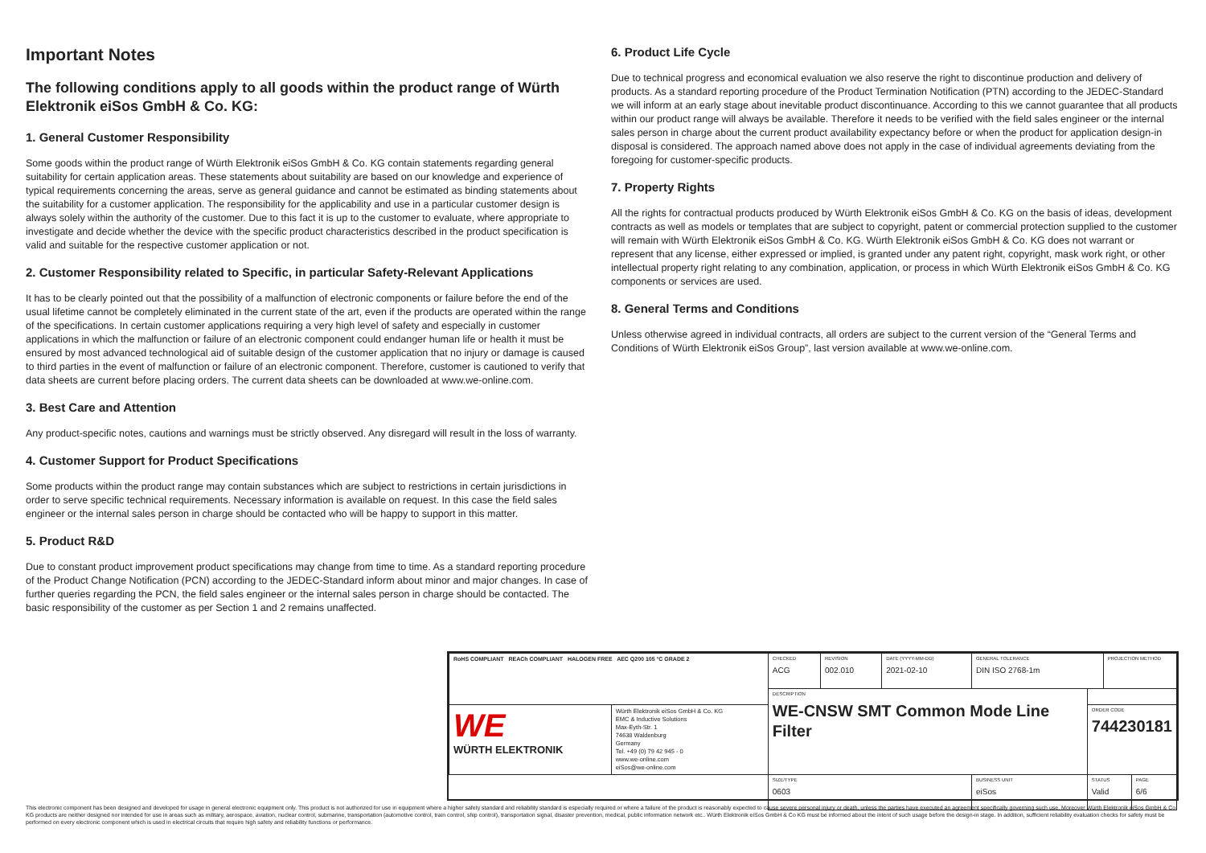Important Notes
The following conditions apply to all goods within the product range of Würth Elektronik eiSos GmbH & Co. KG:
1. General Customer Responsibility
Some goods within the product range of Würth Elektronik eiSos GmbH & Co. KG contain statements regarding general suitability for certain application areas. These statements about suitability are based on our knowledge and experience of typical requirements concerning the areas, serve as general guidance and cannot be estimated as binding statements about the suitability for a customer application. The responsibility for the applicability and use in a particular customer design is always solely within the authority of the customer. Due to this fact it is up to the customer to evaluate, where appropriate to investigate and decide whether the device with the specific product characteristics described in the product specification is valid and suitable for the respective customer application or not.
2. Customer Responsibility related to Specific, in particular Safety-Relevant Applications
It has to be clearly pointed out that the possibility of a malfunction of electronic components or failure before the end of the usual lifetime cannot be completely eliminated in the current state of the art, even if the products are operated within the range of the specifications. In certain customer applications requiring a very high level of safety and especially in customer applications in which the malfunction or failure of an electronic component could endanger human life or health it must be ensured by most advanced technological aid of suitable design of the customer application that no injury or damage is caused to third parties in the event of malfunction or failure of an electronic component. Therefore, customer is cautioned to verify that data sheets are current before placing orders. The current data sheets can be downloaded at www.we-online.com.
3. Best Care and Attention
Any product-specific notes, cautions and warnings must be strictly observed. Any disregard will result in the loss of warranty.
4. Customer Support for Product Specifications
Some products within the product range may contain substances which are subject to restrictions in certain jurisdictions in order to serve specific technical requirements. Necessary information is available on request. In this case the field sales engineer or the internal sales person in charge should be contacted who will be happy to support in this matter.
5. Product R&D
Due to constant product improvement product specifications may change from time to time. As a standard reporting procedure of the Product Change Notification (PCN) according to the JEDEC-Standard inform about minor and major changes. In case of further queries regarding the PCN, the field sales engineer or the internal sales person in charge should be contacted. The basic responsibility of the customer as per Section 1 and 2 remains unaffected.
6. Product Life Cycle
Due to technical progress and economical evaluation we also reserve the right to discontinue production and delivery of products. As a standard reporting procedure of the Product Termination Notification (PTN) according to the JEDEC-Standard we will inform at an early stage about inevitable product discontinuance. According to this we cannot guarantee that all products within our product range will always be available. Therefore it needs to be verified with the field sales engineer or the internal sales person in charge about the current product availability expectancy before or when the product for application design-in disposal is considered. The approach named above does not apply in the case of individual agreements deviating from the foregoing for customer-specific products.
7. Property Rights
All the rights for contractual products produced by Würth Elektronik eiSos GmbH & Co. KG on the basis of ideas, development contracts as well as models or templates that are subject to copyright, patent or commercial protection supplied to the customer will remain with Würth Elektronik eiSos GmbH & Co. KG. Würth Elektronik eiSos GmbH & Co. KG does not warrant or represent that any license, either expressed or implied, is granted under any patent right, copyright, mask work right, or other intellectual property right relating to any combination, application, or process in which Würth Elektronik eiSos GmbH & Co. KG components or services are used.
8. General Terms and Conditions
Unless otherwise agreed in individual contracts, all orders are subject to the current version of the “General Terms and Conditions of Würth Elektronik eiSos Group”, last version available at www.we-online.com.
| RoHS COMPLIANT REACh COMPLIANT HALOGEN FREE AEC Q200 105 °C GRADE 2 | | CHECKED ACG | REVISION 002.010 | DATE (YYYY-MM-DD) 2021-02-10 | GENERAL TOLERANCE DIN ISO 2768-1m | | PROJECTION METHOD | |
| | | DESCRIPTION WE-CNSW SMT Common Mode Line Filter | | | | | | |
| WE WÜRTH ELEKTRONIK | Würth Elektronik eiSos GmbH & Co. KG EMC & Inductive Solutions Max-Eyth-Str. 1 74638 Waldenburg Germany Tel. +49 (0) 79 42 945 - 0 www.we-online.com eiSos@we-online.com | | | | | ORDER CODE 744230181 | | |
| | | SIZE/TYPE 0603 | | | BUSINESS UNIT eiSos | STATUS Valid | | PAGE 6/6 |
This electronic component has been designed and developed for usage in general electronic equipment only. This product is not authorized for use in equipment where a higher safety standard and reliability standard is especially required or where a failure of the product is reasonably expected to cause severe personal injury or death, unless the parties have executed an agreement specifically governing such use. Moreover Würth Elektronik eiSos GmbH & Co KG products are neither designed nor intended for use in areas such as military, aerospace, aviation, nuclear control, submarine, transportation (automotive control, train control, ship control), transportation signal, disaster prevention, medical, public information network etc.. Würth Elektronik eiSos GmbH & Co KG must be informed about the intent of such usage before the design-in stage. In addition, sufficient reliability evaluation checks for safety must be performed on every electronic component which is used in electrical circuits that require high safety and reliability functions or performance.